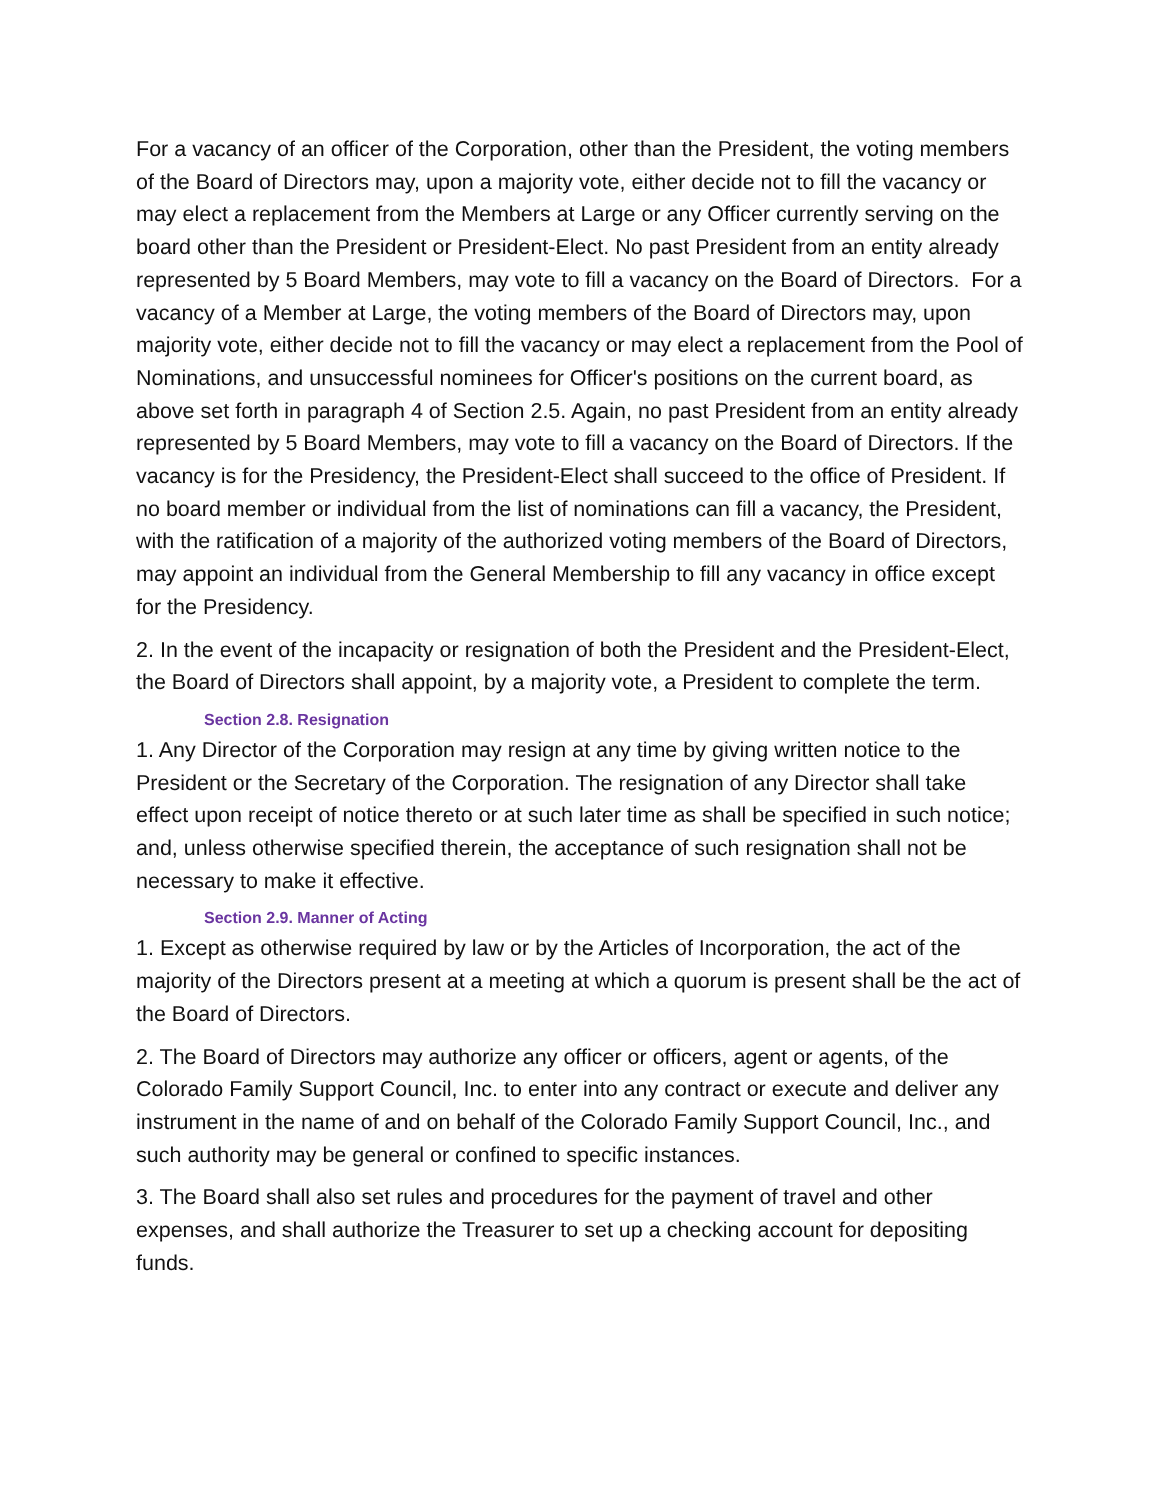For a vacancy of an officer of the Corporation, other than the President, the voting members of the Board of Directors may, upon a majority vote, either decide not to fill the vacancy or may elect a replacement from the Members at Large or any Officer currently serving on the board other than the President or President-Elect. No past President from an entity already represented by 5 Board Members, may vote to fill a vacancy on the Board of Directors. For a vacancy of a Member at Large, the voting members of the Board of Directors may, upon majority vote, either decide not to fill the vacancy or may elect a replacement from the Pool of Nominations, and unsuccessful nominees for Officer's positions on the current board, as above set forth in paragraph 4 of Section 2.5. Again, no past President from an entity already represented by 5 Board Members, may vote to fill a vacancy on the Board of Directors. If the vacancy is for the Presidency, the President-Elect shall succeed to the office of President. If no board member or individual from the list of nominations can fill a vacancy, the President, with the ratification of a majority of the authorized voting members of the Board of Directors, may appoint an individual from the General Membership to fill any vacancy in office except for the Presidency.
2. In the event of the incapacity or resignation of both the President and the President-Elect, the Board of Directors shall appoint, by a majority vote, a President to complete the term.
Section 2.8. Resignation
1. Any Director of the Corporation may resign at any time by giving written notice to the President or the Secretary of the Corporation. The resignation of any Director shall take effect upon receipt of notice thereto or at such later time as shall be specified in such notice; and, unless otherwise specified therein, the acceptance of such resignation shall not be necessary to make it effective.
Section 2.9. Manner of Acting
1. Except as otherwise required by law or by the Articles of Incorporation, the act of the majority of the Directors present at a meeting at which a quorum is present shall be the act of the Board of Directors.
2. The Board of Directors may authorize any officer or officers, agent or agents, of the Colorado Family Support Council, Inc. to enter into any contract or execute and deliver any instrument in the name of and on behalf of the Colorado Family Support Council, Inc., and such authority may be general or confined to specific instances.
3. The Board shall also set rules and procedures for the payment of travel and other expenses, and shall authorize the Treasurer to set up a checking account for depositing funds.